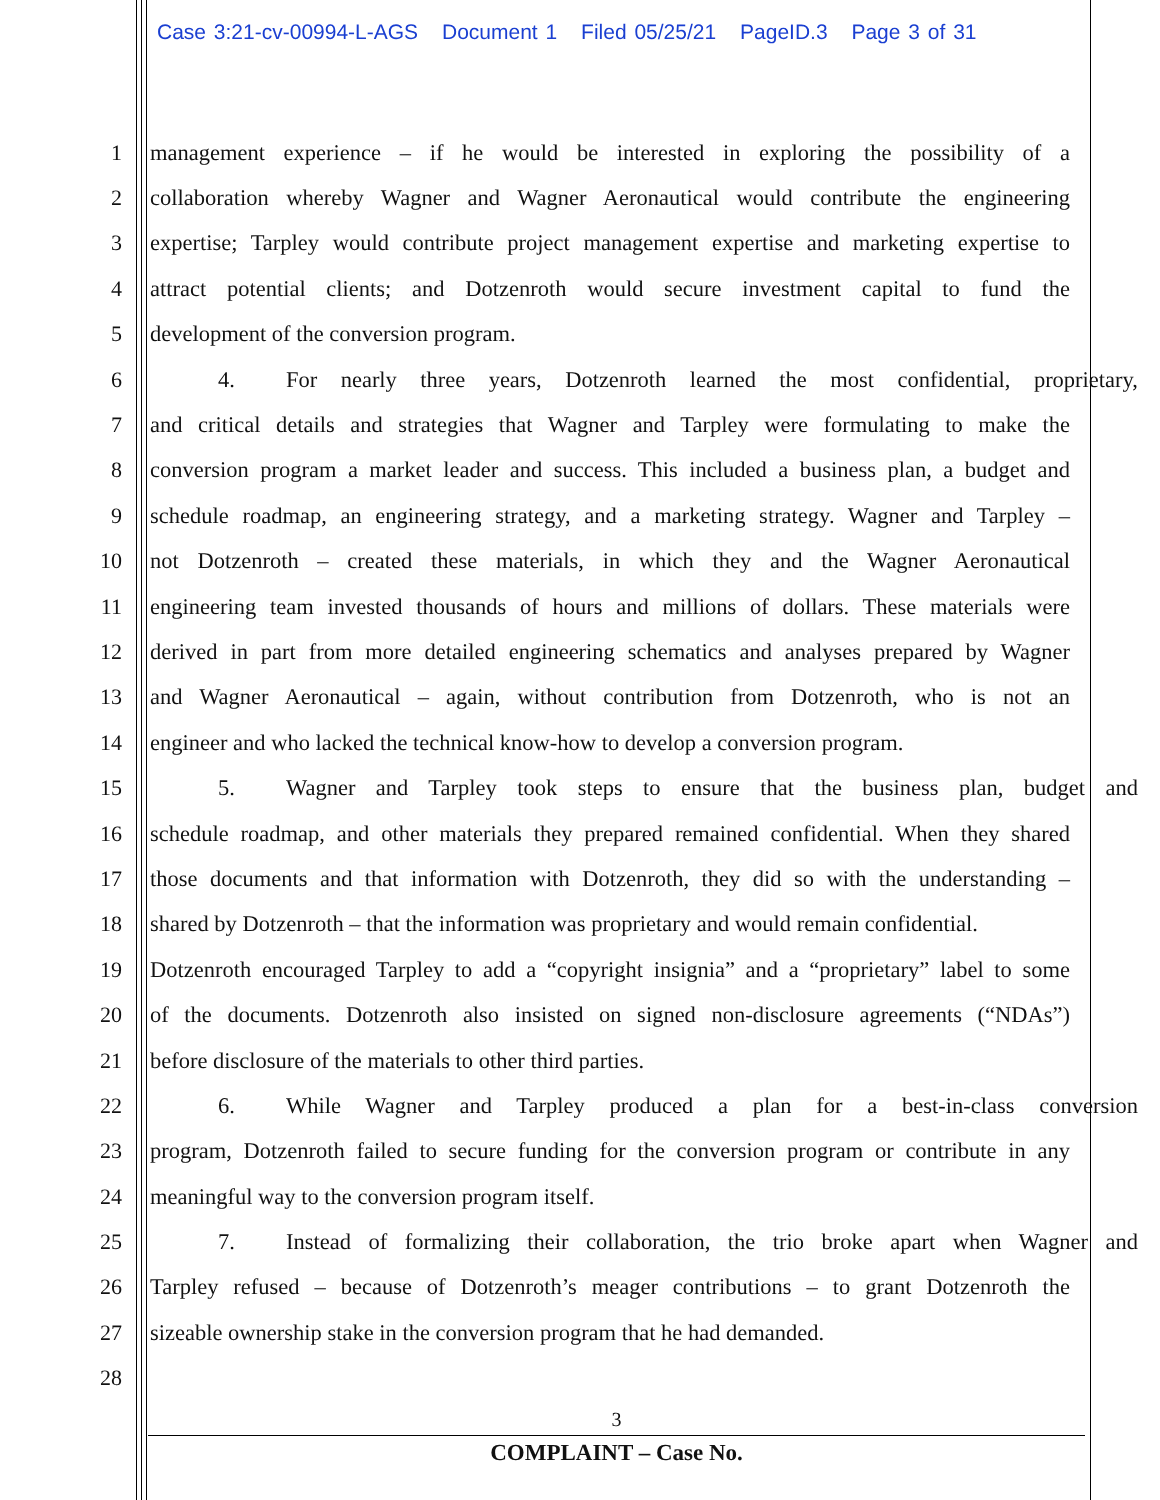Case 3:21-cv-00994-L-AGS Document 1 Filed 05/25/21 PageID.3 Page 3 of 31
1 management experience – if he would be interested in exploring the possibility of a
2 collaboration whereby Wagner and Wagner Aeronautical would contribute the engineering
3 expertise; Tarpley would contribute project management expertise and marketing expertise to
4 attract potential clients; and Dotzenroth would secure investment capital to fund the
5 development of the conversion program.
6 4. For nearly three years, Dotzenroth learned the most confidential, proprietary,
7 and critical details and strategies that Wagner and Tarpley were formulating to make the
8 conversion program a market leader and success. This included a business plan, a budget and
9 schedule roadmap, an engineering strategy, and a marketing strategy. Wagner and Tarpley –
10 not Dotzenroth – created these materials, in which they and the Wagner Aeronautical
11 engineering team invested thousands of hours and millions of dollars. These materials were
12 derived in part from more detailed engineering schematics and analyses prepared by Wagner
13 and Wagner Aeronautical – again, without contribution from Dotzenroth, who is not an
14 engineer and who lacked the technical know-how to develop a conversion program.
15 5. Wagner and Tarpley took steps to ensure that the business plan, budget and
16 schedule roadmap, and other materials they prepared remained confidential. When they shared
17 those documents and that information with Dotzenroth, they did so with the understanding –
18 shared by Dotzenroth – that the information was proprietary and would remain confidential.
19 Dotzenroth encouraged Tarpley to add a “copyright insignia” and a “proprietary” label to some
20 of the documents. Dotzenroth also insisted on signed non-disclosure agreements (“NDAs”)
21 before disclosure of the materials to other third parties.
22 6. While Wagner and Tarpley produced a plan for a best-in-class conversion
23 program, Dotzenroth failed to secure funding for the conversion program or contribute in any
24 meaningful way to the conversion program itself.
25 7. Instead of formalizing their collaboration, the trio broke apart when Wagner and
26 Tarpley refused – because of Dotzenroth’s meager contributions – to grant Dotzenroth the
27 sizeable ownership stake in the conversion program that he had demanded.
28
3
COMPLAINT – Case No.